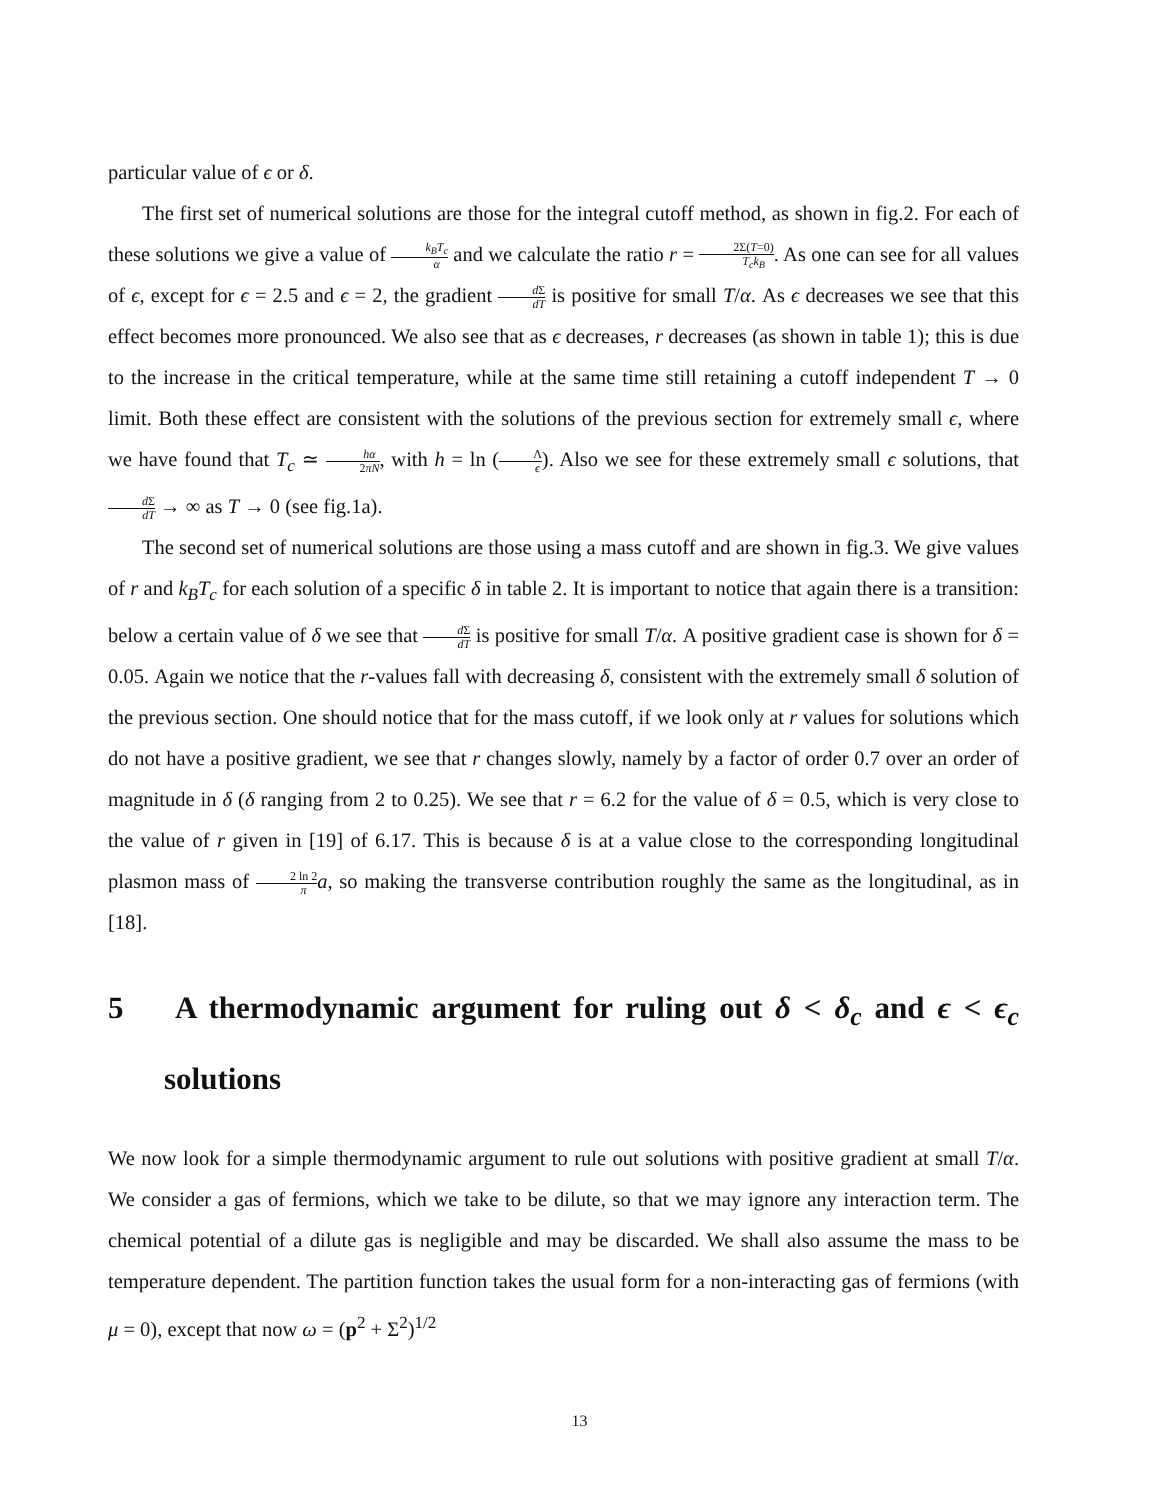particular value of ϵ or δ.
The first set of numerical solutions are those for the integral cutoff method, as shown in fig.2. For each of these solutions we give a value of k<sub>B</sub>T<sub>c</sub> α and we calculate the ratio r = 2Σ(T=0) T<sub>c</sub>k<sub>B</sub>. As one can see for all values of ϵ, except for ϵ = 2.5 and ϵ = 2, the gradient d Σ dT is positive for small T/α. As ϵ decreases we see that this effect becomes more pronounced. We also see that as ϵ decreases, r decreases (as shown in table 1); this is due to the increase in the critical temperature, while at the same time still retaining a cutoff independent T → 0 limit. Both these effect are consistent with the solutions of the previous section for extremely small ϵ, where we have found that T<sub>c</sub> ≃ hα 2πN, with h = ln (Λ ϵ). Also we see for these extremely small ϵ solutions, that d Σ dT → ∞ as T → 0 (see fig.1a).
The second set of numerical solutions are those using a mass cutoff and are shown in fig.3. We give values of r and k<sub>B</sub>T<sub>c</sub> for each solution of a specific δ in table 2. It is important to notice that again there is a transition: below a certain value of δ we see that d Σ dT is positive for small T/α. A positive gradient case is shown for δ = 0.05. Again we notice that the r-values fall with decreasing δ, consistent with the extremely small δ solution of the previous section. One should notice that for the mass cutoff, if we look only at r values for solutions which do not have a positive gradient, we see that r changes slowly, namely by a factor of order 0.7 over an order of magnitude in δ (δ ranging from 2 to 0.25). We see that r = 6.2 for the value of δ = 0.5, which is very close to the value of r given in [19] of 6.17. This is because δ is at a value close to the corresponding longitudinal plasmon mass of 2 ln 2 π a, so making the transverse contribution roughly the same as the longitudinal, as in [18].
5 A thermodynamic argument for ruling out δ < δ<sub>c</sub> and ϵ < ϵ<sub>c</sub> solutions
We now look for a simple thermodynamic argument to rule out solutions with positive gradient at small T/α. We consider a gas of fermions, which we take to be dilute, so that we may ignore any interaction term. The chemical potential of a dilute gas is negligible and may be discarded. We shall also assume the mass to be temperature dependent. The partition function takes the usual form for a non-interacting gas of fermions (with μ = 0), except that now ω = (p<sup>2</sup> + Σ<sup>2</sup>)<sup>1/2</sup>
13